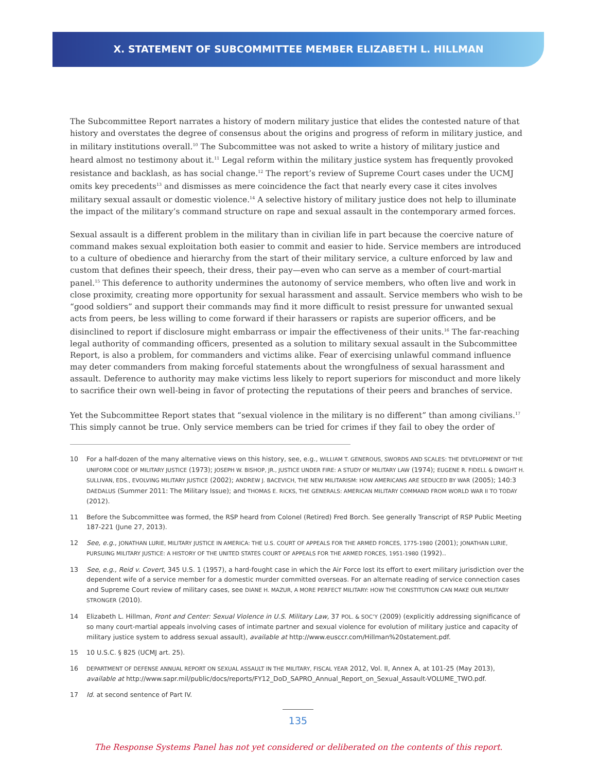X. STATEMENT OF SUBCOMMITTEE MEMBER ELIZABETH L. HILLMAN
The Subcommittee Report narrates a history of modern military justice that elides the contested nature of that history and overstates the degree of consensus about the origins and progress of reform in military justice, and in military institutions overall.<sup>10</sup> The Subcommittee was not asked to write a history of military justice and heard almost no testimony about it.<sup>11</sup> Legal reform within the military justice system has frequently provoked resistance and backlash, as has social change.<sup>12</sup> The report’s review of Supreme Court cases under the UCMJ omits key precedents<sup>13</sup> and dismisses as mere coincidence the fact that nearly every case it cites involves military sexual assault or domestic violence.<sup>14</sup> A selective history of military justice does not help to illuminate the impact of the military’s command structure on rape and sexual assault in the contemporary armed forces.
Sexual assault is a different problem in the military than in civilian life in part because the coercive nature of command makes sexual exploitation both easier to commit and easier to hide. Service members are introduced to a culture of obedience and hierarchy from the start of their military service, a culture enforced by law and custom that defines their speech, their dress, their pay—even who can serve as a member of court-martial panel.<sup>15</sup> This deference to authority undermines the autonomy of service members, who often live and work in close proximity, creating more opportunity for sexual harassment and assault. Service members who wish to be “good soldiers” and support their commands may find it more difficult to resist pressure for unwanted sexual acts from peers, be less willing to come forward if their harassers or rapists are superior officers, and be disinclined to report if disclosure might embarrass or impair the effectiveness of their units.<sup>16</sup> The far-reaching legal authority of commanding officers, presented as a solution to military sexual assault in the Subcommittee Report, is also a problem, for commanders and victims alike. Fear of exercising unlawful command influence may deter commanders from making forceful statements about the wrongfulness of sexual harassment and assault. Deference to authority may make victims less likely to report superiors for misconduct and more likely to sacrifice their own well-being in favor of protecting the reputations of their peers and branches of service.
Yet the Subcommittee Report states that “sexual violence in the military is no different” than among civilians.<sup>17</sup> This simply cannot be true. Only service members can be tried for crimes if they fail to obey the order of
10 For a half-dozen of the many alternative views on this history, see, e.g., WILLIAM T. GENEROUS, SWORDS AND SCALES: THE DEVELOPMENT OF THE UNIFORM CODE OF MILITARY JUSTICE (1973); JOSEPH W. BISHOP, JR., JUSTICE UNDER FIRE: A STUDY OF MILITARY LAW (1974); EUGENE R. FIDELL & DWIGHT H. SULLIVAN, EDS., EVOLVING MILITARY JUSTICE (2002); ANDREW J. BACEVICH, THE NEW MILITARISM: HOW AMERICANS ARE SEDUCED BY WAR (2005); 140:3 DAEDALUS (Summer 2011: The Military Issue); and THOMAS E. RICKS, THE GENERALS: AMERICAN MILITARY COMMAND FROM WORLD WAR II TO TODAY (2012).
11 Before the Subcommittee was formed, the RSP heard from Colonel (Retired) Fred Borch. See generally Transcript of RSP Public Meeting 187-221 (June 27, 2013).
12 See, e.g., JONATHAN LURIE, MILITARY JUSTICE IN AMERICA: THE U.S. COURT OF APPEALS FOR THE ARMED FORCES, 1775-1980 (2001); JONATHAN LURIE, PURSUING MILITARY JUSTICE: A HISTORY OF THE UNITED STATES COURT OF APPEALS FOR THE ARMED FORCES, 1951-1980 (1992)..
13 See, e.g., Reid v. Covert, 345 U.S. 1 (1957), a hard-fought case in which the Air Force lost its effort to exert military jurisdiction over the dependent wife of a service member for a domestic murder committed overseas. For an alternate reading of service connection cases and Supreme Court review of military cases, see DIANE H. MAZUR, A MORE PERFECT MILITARY: HOW THE CONSTITUTION CAN MAKE OUR MILITARY STRONGER (2010).
14 Elizabeth L. Hillman, Front and Center: Sexual Violence in U.S. Military Law, 37 POL. & SOC’Y (2009) (explicitly addressing significance of so many court-martial appeals involving cases of intimate partner and sexual violence for evolution of military justice and capacity of military justice system to address sexual assault), available at http://www.eusccr.com/Hillman%20statement.pdf.
15 10 U.S.C. § 825 (UCMJ art. 25).
16 DEPARTMENT OF DEFENSE ANNUAL REPORT ON SEXUAL ASSAULT IN THE MILITARY, FISCAL YEAR 2012, Vol. II, Annex A, at 101-25 (May 2013), available at http://www.sapr.mil/public/docs/reports/FY12_DoD_SAPRO_Annual_Report_on_Sexual_Assault-VOLUME_TWO.pdf.
17 Id. at second sentence of Part IV.
135
The Response Systems Panel has not yet considered or deliberated on the contents of this report.